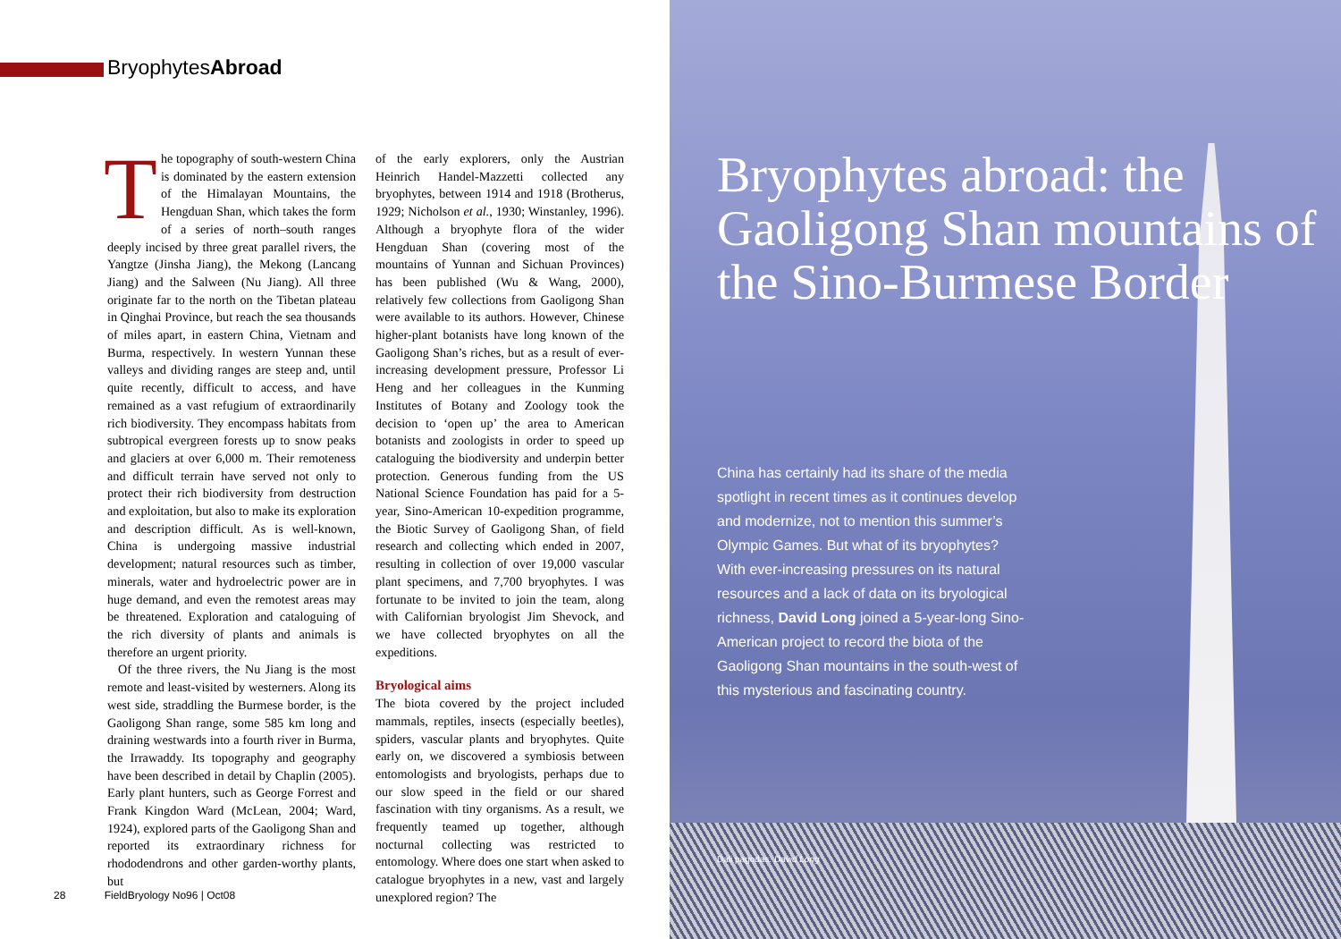BryophytesAbroad
The topography of south-western China is dominated by the eastern extension of the Himalayan Mountains, the Hengduan Shan, which takes the form of a series of north–south ranges deeply incised by three great parallel rivers, the Yangtze (Jinsha Jiang), the Mekong (Lancang Jiang) and the Salween (Nu Jiang). All three originate far to the north on the Tibetan plateau in Qinghai Province, but reach the sea thousands of miles apart, in eastern China, Vietnam and Burma, respectively. In western Yunnan these valleys and dividing ranges are steep and, until quite recently, difficult to access, and have remained as a vast refugium of extraordinarily rich biodiversity. They encompass habitats from subtropical evergreen forests up to snow peaks and glaciers at over 6,000 m. Their remoteness and difficult terrain have served not only to protect their rich biodiversity from destruction and exploitation, but also to make its exploration and description difficult. As is well-known, China is undergoing massive industrial development; natural resources such as timber, minerals, water and hydroelectric power are in huge demand, and even the remotest areas may be threatened. Exploration and cataloguing of the rich diversity of plants and animals is therefore an urgent priority.
Of the three rivers, the Nu Jiang is the most remote and least-visited by westerners. Along its west side, straddling the Burmese border, is the Gaoligong Shan range, some 585 km long and draining westwards into a fourth river in Burma, the Irrawaddy. Its topography and geography have been described in detail by Chaplin (2005). Early plant hunters, such as George Forrest and Frank Kingdon Ward (McLean, 2004; Ward, 1924), explored parts of the Gaoligong Shan and reported its extraordinary richness for rhododendrons and other garden-worthy plants, but
of the early explorers, only the Austrian Heinrich Handel-Mazzetti collected any bryophytes, between 1914 and 1918 (Brotherus, 1929; Nicholson et al., 1930; Winstanley, 1996). Although a bryophyte flora of the wider Hengduan Shan (covering most of the mountains of Yunnan and Sichuan Provinces) has been published (Wu & Wang, 2000), relatively few collections from Gaoligong Shan were available to its authors. However, Chinese higher-plant botanists have long known of the Gaoligong Shan’s riches, but as a result of ever-increasing development pressure, Professor Li Heng and her colleagues in the Kunming Institutes of Botany and Zoology took the decision to ‘open up’ the area to American botanists and zoologists in order to speed up cataloguing the biodiversity and underpin better protection. Generous funding from the US National Science Foundation has paid for a 5-year, Sino-American 10-expedition programme, the Biotic Survey of Gaoligong Shan, of field research and collecting which ended in 2007, resulting in collection of over 19,000 vascular plant specimens, and 7,700 bryophytes. I was fortunate to be invited to join the team, along with Californian bryologist Jim Shevock, and we have collected bryophytes on all the expeditions.
Bryological aims
The biota covered by the project included mammals, reptiles, insects (especially beetles), spiders, vascular plants and bryophytes. Quite early on, we discovered a symbiosis between entomologists and bryologists, perhaps due to our slow speed in the field or our shared fascination with tiny organisms. As a result, we frequently teamed up together, although nocturnal collecting was restricted to entomology. Where does one start when asked to catalogue bryophytes in a new, vast and largely unexplored region? The
28 FieldBryology No96 | Oct08
Bryophytes abroad: the Gaoligong Shan mountains of the Sino-Burmese Border
China has certainly had its share of the media spotlight in recent times as it continues develop and modernize, not to mention this summer’s Olympic Games. But what of its bryophytes? With ever-increasing pressures on its natural resources and a lack of data on its bryological richness, David Long joined a 5-year-long Sino-American project to record the biota of the Gaoligong Shan mountains in the south-west of this mysterious and fascinating country.
Dali pagodas. David Long